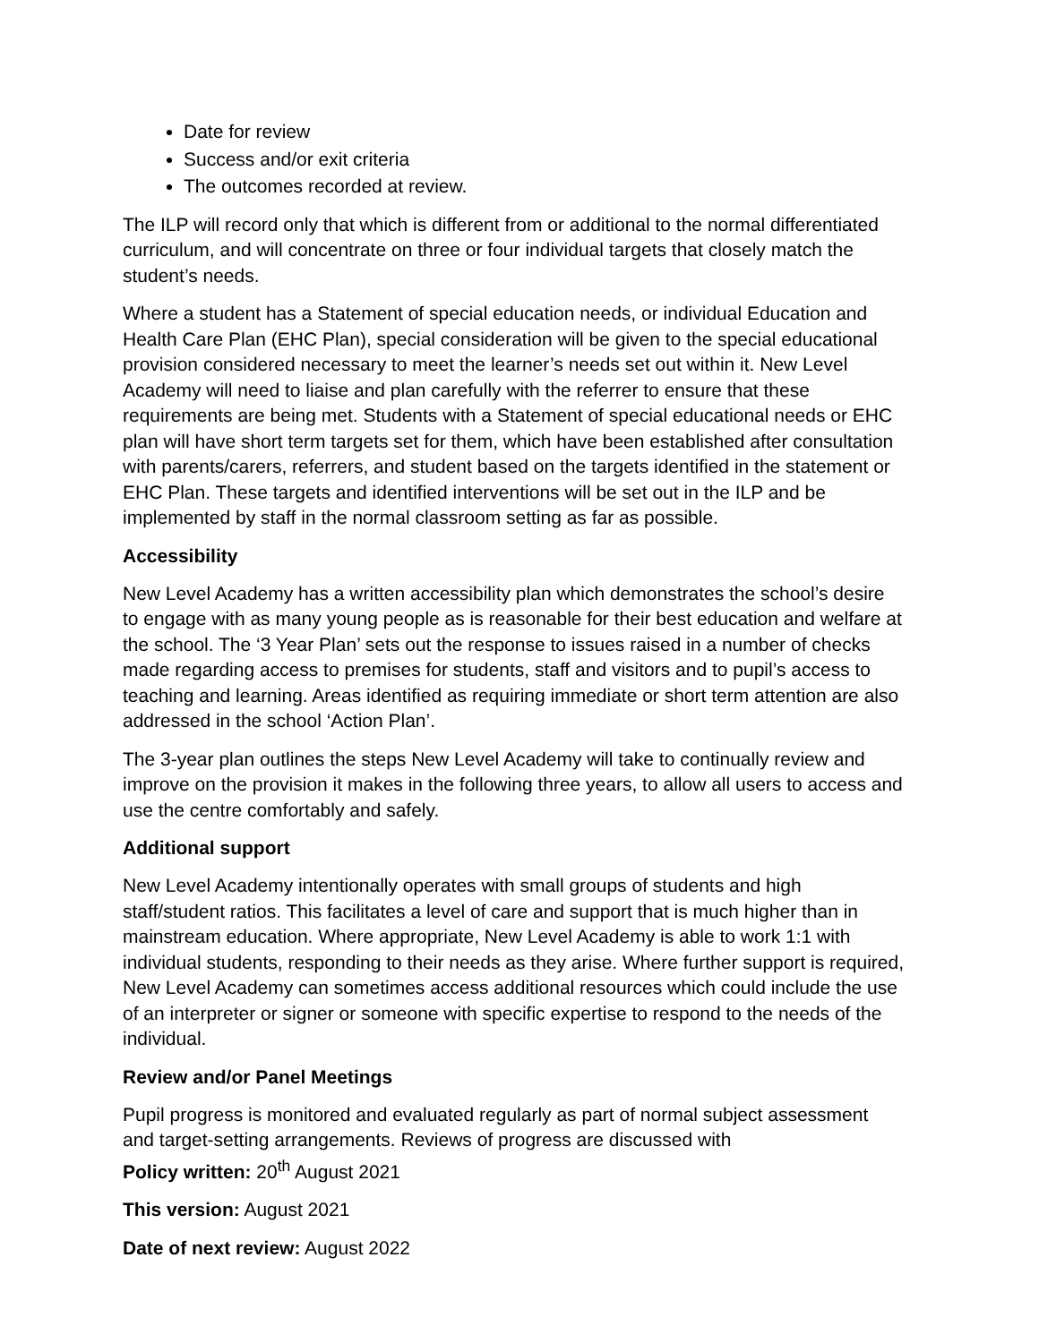Date for review
Success and/or exit criteria
The outcomes recorded at review.
The ILP will record only that which is different from or additional to the normal differentiated curriculum, and will concentrate on three or four individual targets that closely match the student’s needs.
Where a student has a Statement of special education needs, or individual Education and Health Care Plan (EHC Plan), special consideration will be given to the special educational provision considered necessary to meet the learner’s needs set out within it. New Level Academy will need to liaise and plan carefully with the referrer to ensure that these requirements are being met. Students with a Statement of special educational needs or EHC plan will have short term targets set for them, which have been established after consultation with parents/carers, referrers, and student based on the targets identified in the statement or EHC Plan. These targets and identified interventions will be set out in the ILP and be implemented by staff in the normal classroom setting as far as possible.
Accessibility
New Level Academy has a written accessibility plan which demonstrates the school’s desire to engage with as many young people as is reasonable for their best education and welfare at the school. The ‘3 Year Plan’ sets out the response to issues raised in a number of checks made regarding access to premises for students, staff and visitors and to pupil’s access to teaching and learning. Areas identified as requiring immediate or short term attention are also addressed in the school ‘Action Plan’.
The 3-year plan outlines the steps New Level Academy will take to continually review and improve on the provision it makes in the following three years, to allow all users to access and use the centre comfortably and safely.
Additional support
New Level Academy intentionally operates with small groups of students and high staff/student ratios. This facilitates a level of care and support that is much higher than in mainstream education. Where appropriate, New Level Academy is able to work 1:1 with individual students, responding to their needs as they arise. Where further support is required, New Level Academy can sometimes access additional resources which could include the use of an interpreter or signer or someone with specific expertise to respond to the needs of the individual.
Review and/or Panel Meetings
Pupil progress is monitored and evaluated regularly as part of normal subject assessment and target-setting arrangements. Reviews of progress are discussed with
Policy written: 20<sup>th</sup> August 2021
This version: August 2021
Date of next review: August 2022